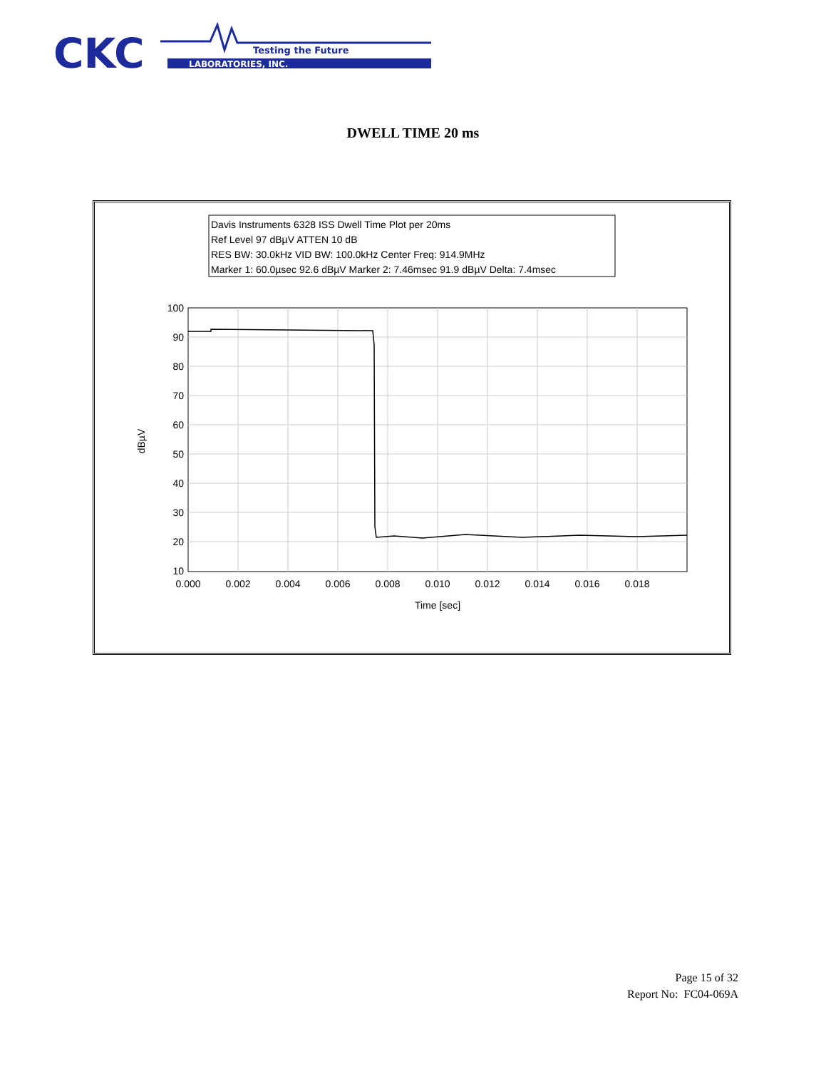CKC
Testing the Future
LABORATORIES, INC.
DWELL TIME 20 ms
Davis Instruments 6328 ISS Dwell Time Plot per 20ms
Ref Level 97 dBµV ATTEN 10 dB
RES BW: 30.0kHz VID BW: 100.0kHz Center Freq: 914.9MHz
Marker 1: 60.0µsec 92.6 dBµV Marker 2: 7.46msec 91.9 dBµV Delta: 7.4msec
100
90
80
70
60
50
40
30
20
10
0.000
0.002
0.004
0.006
0.008
0.010
0.012
0.014
0.016
0.018
Time [sec]
dBµV
Page 15 of 32
Report No: FC04-069A